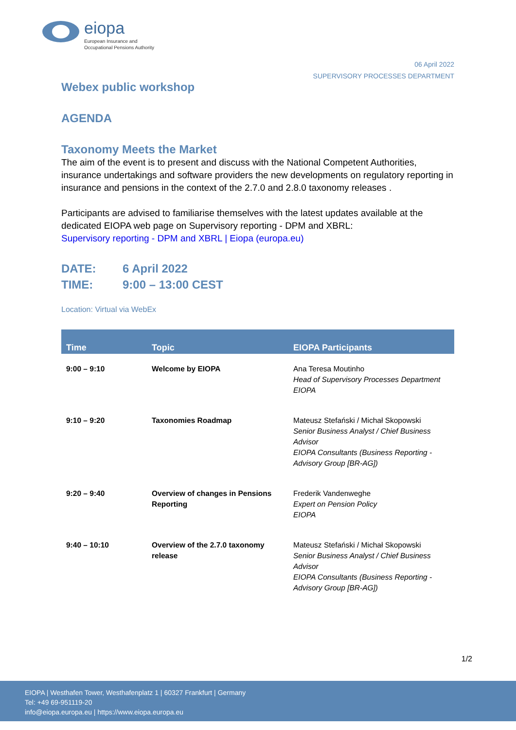eiopa
European Insurance and
Occupational Pensions Authority
06 April 2022
SUPERVISORY PROCESSES DEPARTMENT
Webex public workshop
AGENDA
Taxonomy Meets the Market
The aim of the event is to present and discuss with the National Competent Authorities, insurance undertakings and software providers the new developments on regulatory reporting in insurance and pensions in the context of the 2.7.0 and 2.8.0 taxonomy releases .
Participants are advised to familiarise themselves with the latest updates available at the dedicated EIOPA web page on Supervisory reporting - DPM and XBRL:
Supervisory reporting - DPM and XBRL | Eiopa (europa.eu)
DATE: 6 April 2022
TIME: 9:00 – 13:00 CEST
Location: Virtual via WebEx
| Time | Topic | EIOPA Participants |
| --- | --- | --- |
| 9:00 – 9:10 | Welcome by EIOPA | Ana Teresa Moutinho Head of Supervisory Processes Department EIOPA |
| 9:10 – 9:20 | Taxonomies Roadmap | Mateusz Stefański / Michał Skopowski Senior Business Analyst / Chief Business Advisor EIOPA Consultants (Business Reporting - Advisory Group [BR-AG]) |
| 9:20 – 9:40 | Overview of changes in Pensions Reporting | Frederik Vandenweghe Expert on Pension Policy EIOPA |
| 9:40 – 10:10 | Overview of the 2.7.0 taxonomy release | Mateusz Stefański / Michał Skopowski Senior Business Analyst / Chief Business Advisor EIOPA Consultants (Business Reporting - Advisory Group [BR-AG]) |
1/2
EIOPA | Westhafen Tower, Westhafenplatz 1 | 60327 Frankfurt | Germany
Tel: +49 69-951119-20
info@eiopa.europa.eu | https://www.eiopa.europa.eu